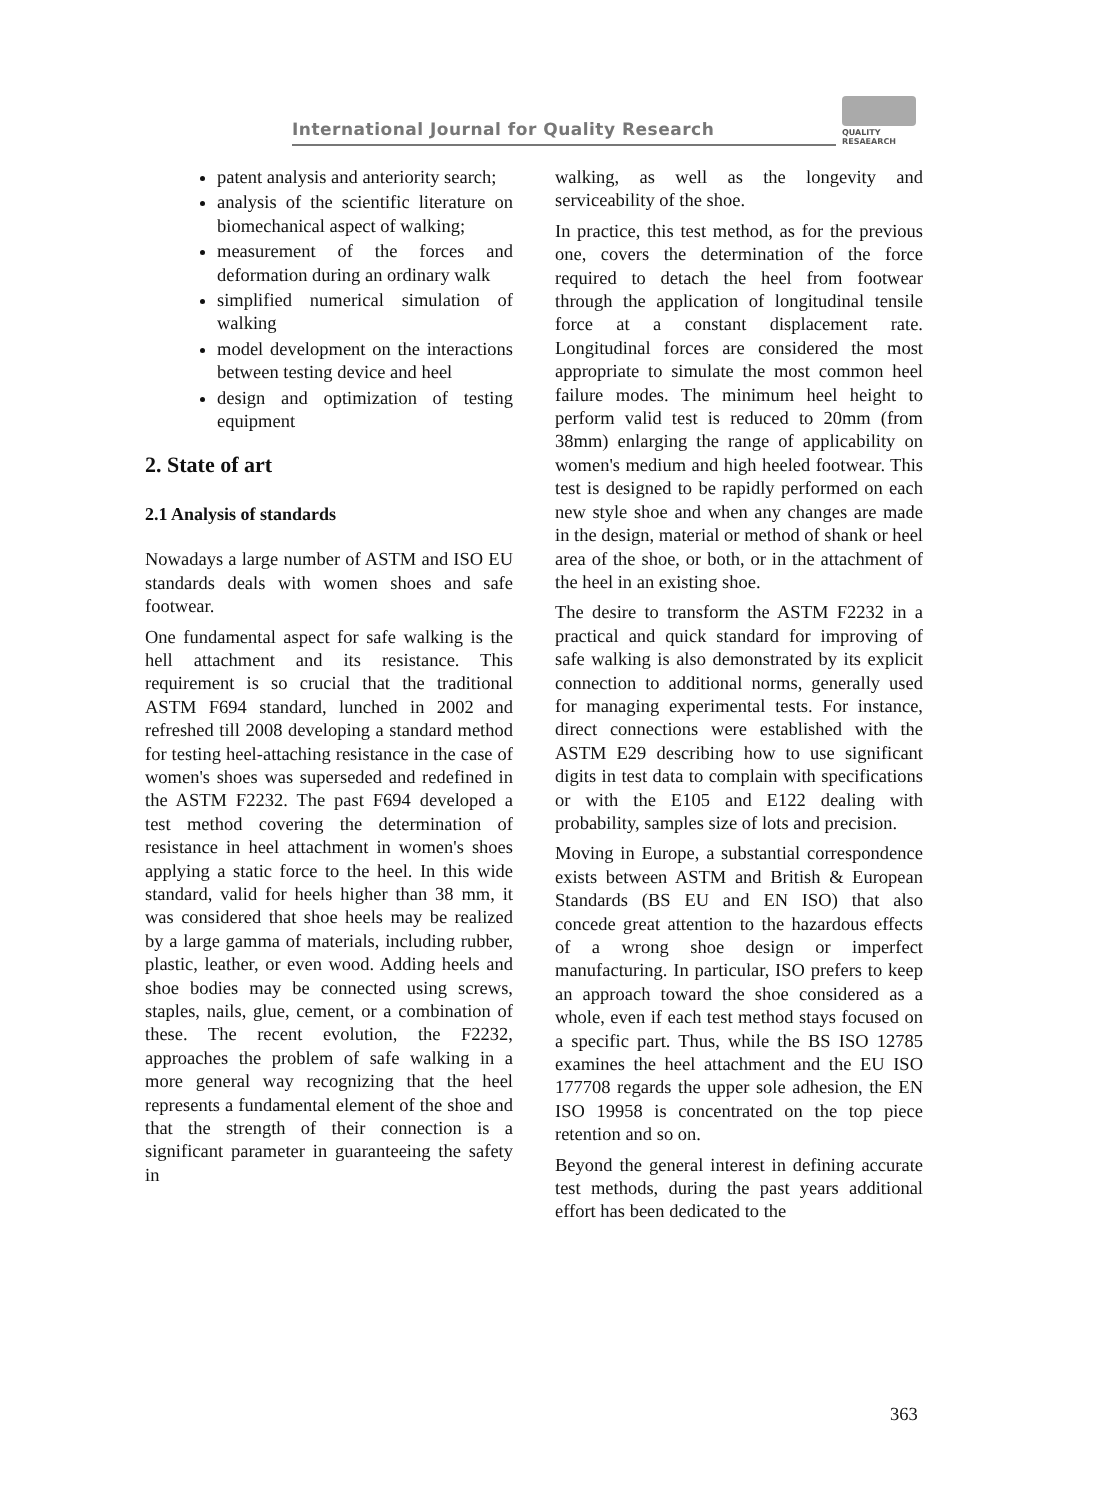International Journal for Quality Research
QUALITY
RESAEARCH
patent analysis and anteriority search;
analysis of the scientific literature on biomechanical aspect of walking;
measurement of the forces and deformation during an ordinary walk
simplified numerical simulation of walking
model development on the interactions between testing device and heel
design and optimization of testing equipment
2. State of art
2.1 Analysis of standards
Nowadays a large number of ASTM and ISO EU standards deals with women shoes and safe footwear.
One fundamental aspect for safe walking is the hell attachment and its resistance. This requirement is so crucial that the traditional ASTM F694 standard, lunched in 2002 and refreshed till 2008 developing a standard method for testing heel-attaching resistance in the case of women's shoes was superseded and redefined in the ASTM F2232. The past F694 developed a test method covering the determination of resistance in heel attachment in women's shoes applying a static force to the heel. In this wide standard, valid for heels higher than 38 mm, it was considered that shoe heels may be realized by a large gamma of materials, including rubber, plastic, leather, or even wood. Adding heels and shoe bodies may be connected using screws, staples, nails, glue, cement, or a combination of these. The recent evolution, the F2232, approaches the problem of safe walking in a more general way recognizing that the heel represents a fundamental element of the shoe and that the strength of their connection is a significant parameter in guaranteeing the safety in
walking, as well as the longevity and serviceability of the shoe.
In practice, this test method, as for the previous one, covers the determination of the force required to detach the heel from footwear through the application of longitudinal tensile force at a constant displacement rate. Longitudinal forces are considered the most appropriate to simulate the most common heel failure modes. The minimum heel height to perform valid test is reduced to 20mm (from 38mm) enlarging the range of applicability on women's medium and high heeled footwear. This test is designed to be rapidly performed on each new style shoe and when any changes are made in the design, material or method of shank or heel area of the shoe, or both, or in the attachment of the heel in an existing shoe.
The desire to transform the ASTM F2232 in a practical and quick standard for improving of safe walking is also demonstrated by its explicit connection to additional norms, generally used for managing experimental tests. For instance, direct connections were established with the ASTM E29 describing how to use significant digits in test data to complain with specifications or with the E105 and E122 dealing with probability, samples size of lots and precision.
Moving in Europe, a substantial correspondence exists between ASTM and British & European Standards (BS EU and EN ISO) that also concede great attention to the hazardous effects of a wrong shoe design or imperfect manufacturing. In particular, ISO prefers to keep an approach toward the shoe considered as a whole, even if each test method stays focused on a specific part. Thus, while the BS ISO 12785 examines the heel attachment and the EU ISO 177708 regards the upper sole adhesion, the EN ISO 19958 is concentrated on the top piece retention and so on.
Beyond the general interest in defining accurate test methods, during the past years additional effort has been dedicated to the
363